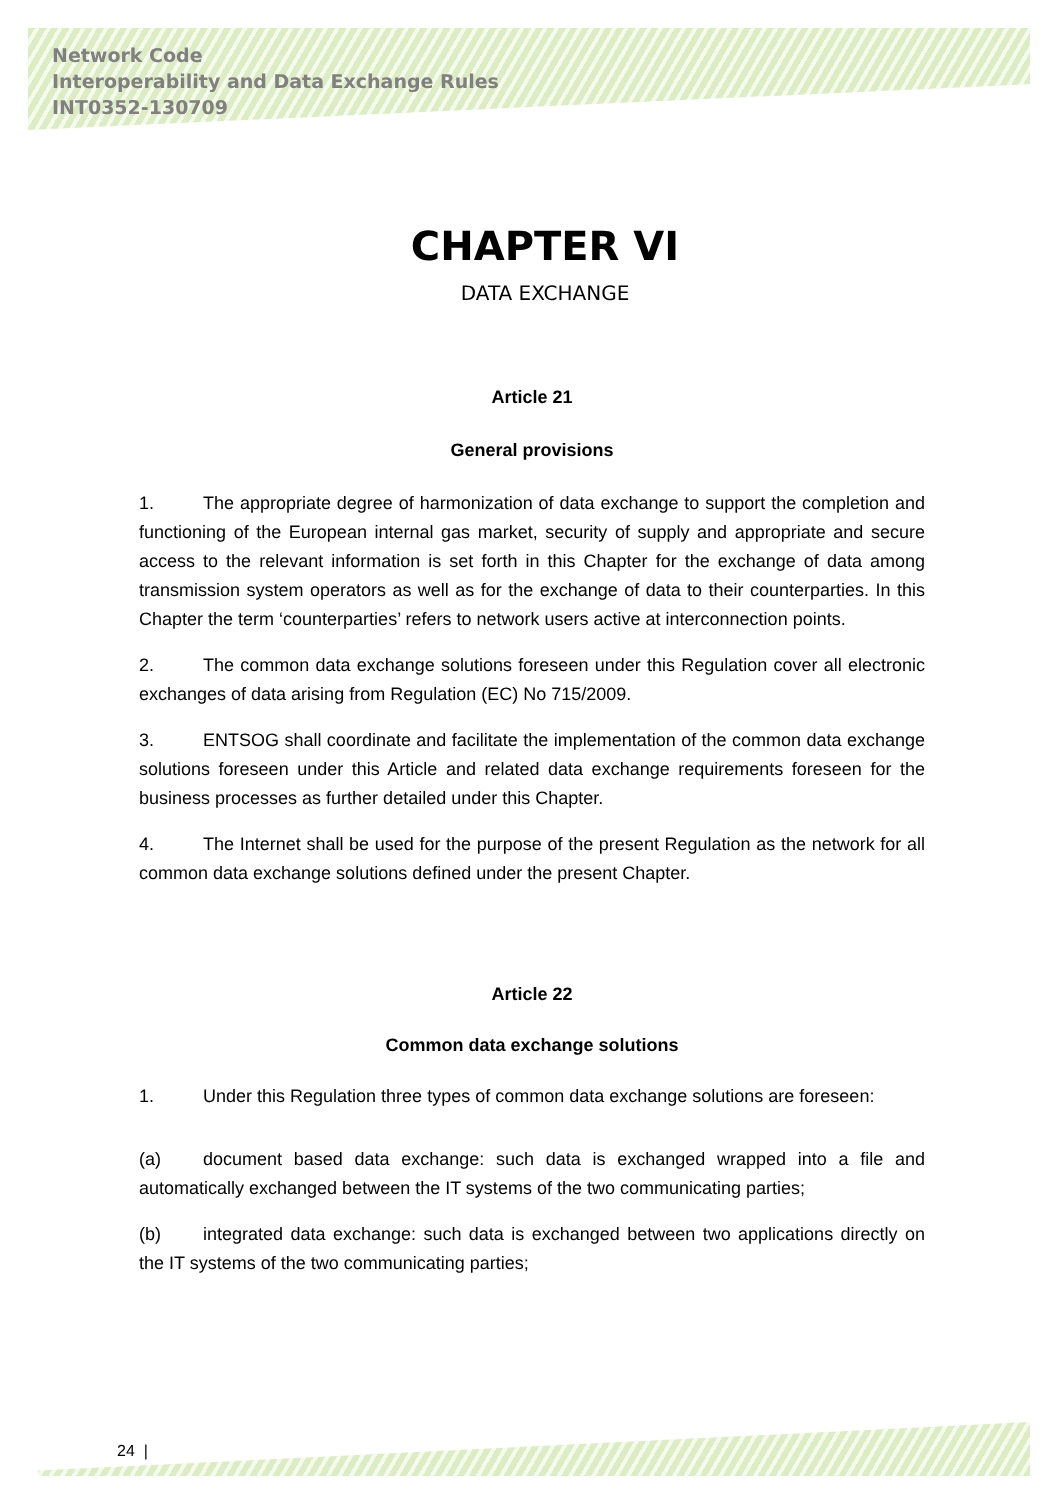Network Code
Interoperability and Data Exchange Rules
INT0352-130709
CHAPTER VI
DATA EXCHANGE
Article 21
General provisions
1. The appropriate degree of harmonization of data exchange to support the completion and functioning of the European internal gas market, security of supply and appropriate and secure access to the relevant information is set forth in this Chapter for the exchange of data among transmission system operators as well as for the exchange of data to their counterparties. In this Chapter the term ‘counterparties’ refers to network users active at interconnection points.
2. The common data exchange solutions foreseen under this Regulation cover all electronic exchanges of data arising from Regulation (EC) No 715/2009.
3. ENTSOG shall coordinate and facilitate the implementation of the common data exchange solutions foreseen under this Article and related data exchange requirements foreseen for the business processes as further detailed under this Chapter.
4. The Internet shall be used for the purpose of the present Regulation as the network for all common data exchange solutions defined under the present Chapter.
Article 22
Common data exchange solutions
1. Under this Regulation three types of common data exchange solutions are foreseen:
(a) document based data exchange: such data is exchanged wrapped into a file and automatically exchanged between the IT systems of the two communicating parties;
(b) integrated data exchange: such data is exchanged between two applications directly on the IT systems of the two communicating parties;
24 |